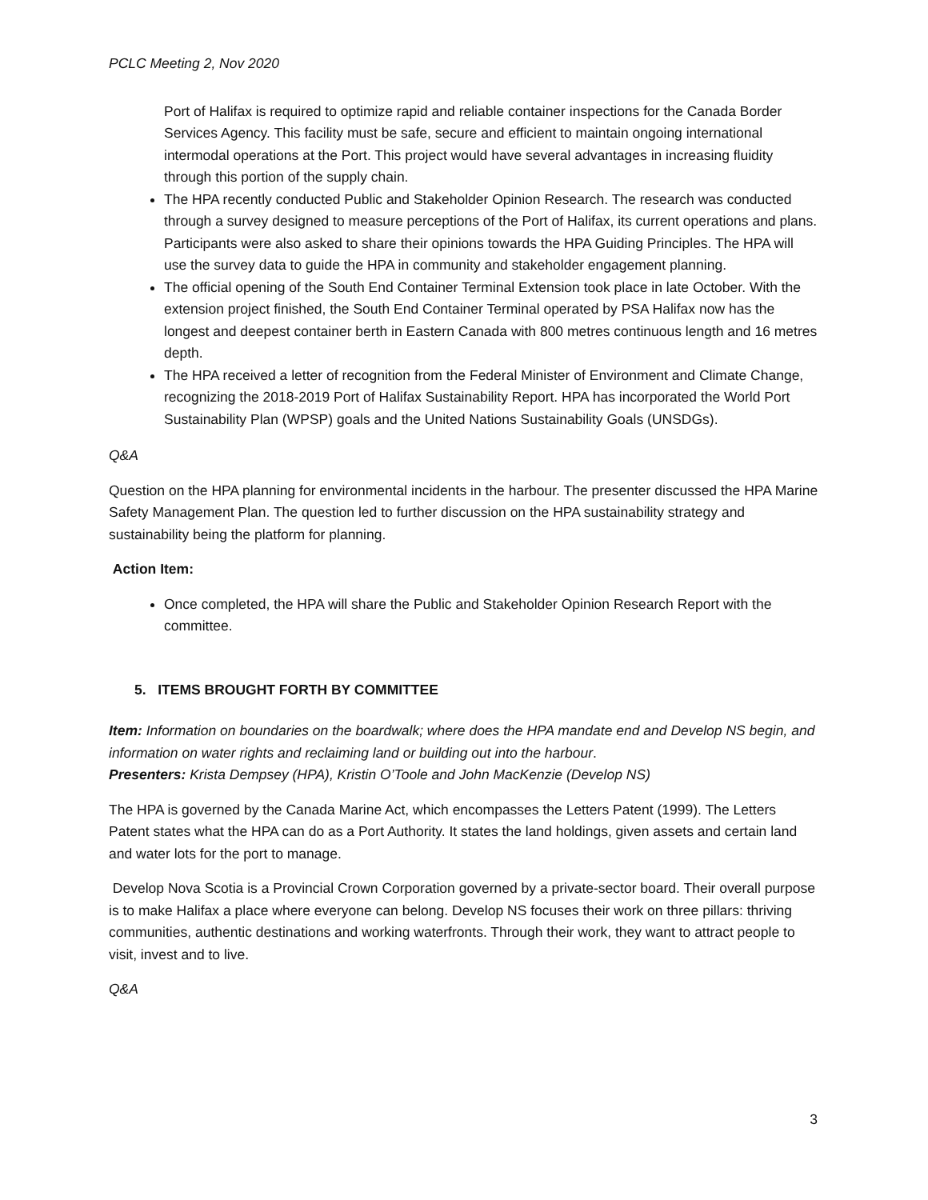PCLC Meeting 2, Nov 2020
Port of Halifax is required to optimize rapid and reliable container inspections for the Canada Border Services Agency. This facility must be safe, secure and efficient to maintain ongoing international intermodal operations at the Port. This project would have several advantages in increasing fluidity through this portion of the supply chain.
The HPA recently conducted Public and Stakeholder Opinion Research. The research was conducted through a survey designed to measure perceptions of the Port of Halifax, its current operations and plans. Participants were also asked to share their opinions towards the HPA Guiding Principles. The HPA will use the survey data to guide the HPA in community and stakeholder engagement planning.
The official opening of the South End Container Terminal Extension took place in late October. With the extension project finished, the South End Container Terminal operated by PSA Halifax now has the longest and deepest container berth in Eastern Canada with 800 metres continuous length and 16 metres depth.
The HPA received a letter of recognition from the Federal Minister of Environment and Climate Change, recognizing the 2018-2019 Port of Halifax Sustainability Report. HPA has incorporated the World Port Sustainability Plan (WPSP) goals and the United Nations Sustainability Goals (UNSDGs).
Q&A
Question on the HPA planning for environmental incidents in the harbour. The presenter discussed the HPA Marine Safety Management Plan. The question led to further discussion on the HPA sustainability strategy and sustainability being the platform for planning.
Action Item:
Once completed, the HPA will share the Public and Stakeholder Opinion Research Report with the committee.
5. ITEMS BROUGHT FORTH BY COMMITTEE
Item: Information on boundaries on the boardwalk; where does the HPA mandate end and Develop NS begin, and information on water rights and reclaiming land or building out into the harbour.
Presenters: Krista Dempsey (HPA), Kristin O’Toole and John MacKenzie (Develop NS)
The HPA is governed by the Canada Marine Act, which encompasses the Letters Patent (1999). The Letters Patent states what the HPA can do as a Port Authority. It states the land holdings, given assets and certain land and water lots for the port to manage.
Develop Nova Scotia is a Provincial Crown Corporation governed by a private-sector board. Their overall purpose is to make Halifax a place where everyone can belong. Develop NS focuses their work on three pillars: thriving communities, authentic destinations and working waterfronts. Through their work, they want to attract people to visit, invest and to live.
Q&A
3